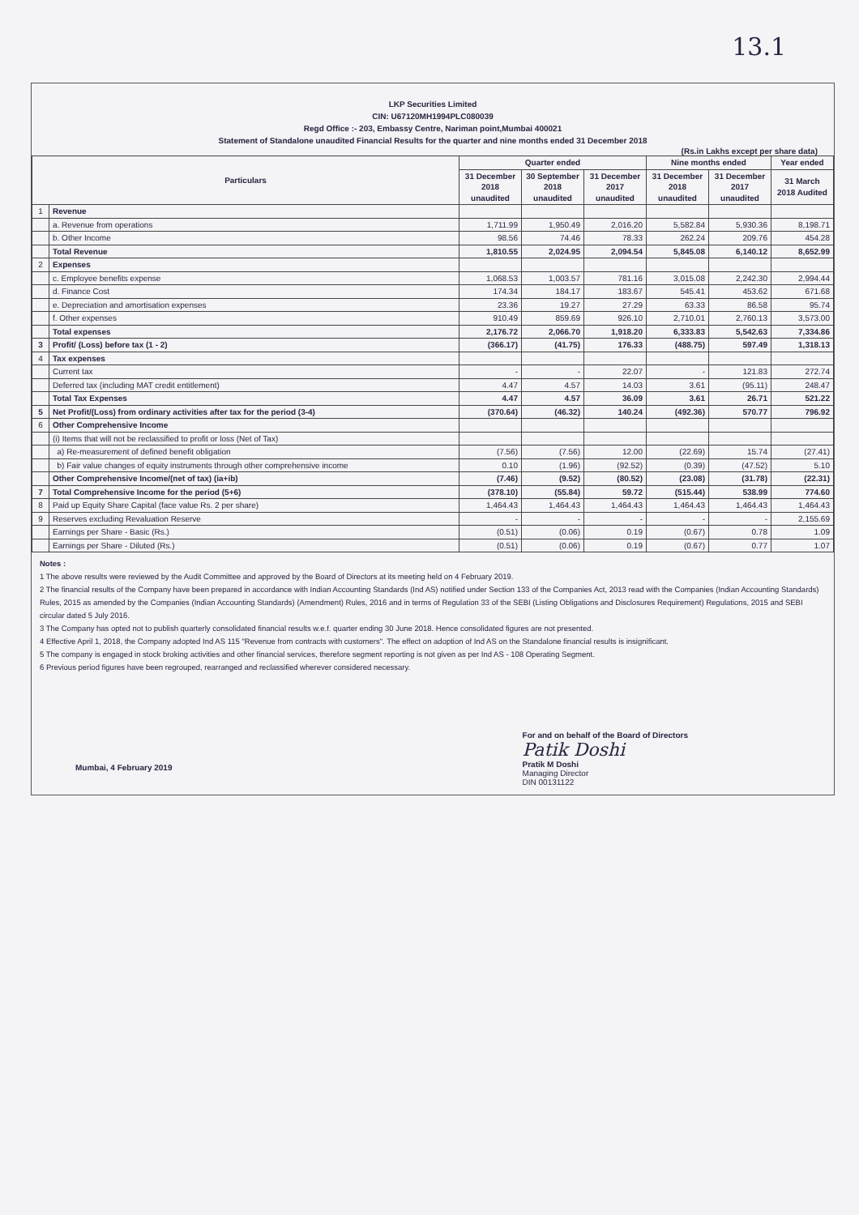13.1
LKP Securities Limited
CIN: U67120MH1994PLC080039
Regd Office :- 203, Embassy Centre, Nariman point,Mumbai 400021
Statement of Standalone unaudited Financial Results for the quarter and nine months ended 31 December 2018
(Rs.in Lakhs except per share data)
| Particulars | | Quarter ended | | | Nine months ended | | Year ended |
| --- | --- | --- | --- | --- | --- | --- | --- |
| | | 31 December 2018 unaudited | 30 September 2018 unaudited | 31 December 2017 unaudited | 31 December 2018 unaudited | 31 December 2017 unaudited | 31 March 2018 Audited |
| 1 | Revenue | | | | | | |
| | a. Revenue from operations | 1,711.99 | 1,950.49 | 2,016.20 | 5,582.84 | 5,930.36 | 8,198.71 |
| | b. Other Income | 98.56 | 74.46 | 78.33 | 262.24 | 209.76 | 454.28 |
| | Total Revenue | 1,810.55 | 2,024.95 | 2,094.54 | 5,845.08 | 6,140.12 | 8,652.99 |
| 2 | Expenses | | | | | | |
| | c. Employee benefits expense | 1,068.53 | 1,003.57 | 781.16 | 3,015.08 | 2,242.30 | 2,994.44 |
| | d. Finance Cost | 174.34 | 184.17 | 183.67 | 545.41 | 453.62 | 671.68 |
| | e. Depreciation and amortisation expenses | 23.36 | 19.27 | 27.29 | 63.33 | 86.58 | 95.74 |
| | f. Other expenses | 910.49 | 859.69 | 926.10 | 2,710.01 | 2,760.13 | 3,573.00 |
| | Total expenses | 2,176.72 | 2,066.70 | 1,918.20 | 6,333.83 | 5,542.63 | 7,334.86 |
| 3 | Profit/ (Loss) before tax (1 - 2) | (366.17) | (41.75) | 176.33 | (488.75) | 597.49 | 1,318.13 |
| 4 | Tax expenses | | | | | | |
| | Current tax | - | - | 22.07 | - | 121.83 | 272.74 |
| | Deferred tax (including MAT credit entitlement) | 4.47 | 4.57 | 14.03 | 3.61 | (95.11) | 248.47 |
| | Total Tax Expenses | 4.47 | 4.57 | 36.09 | 3.61 | 26.71 | 521.22 |
| 5 | Net Profit/(Loss) from ordinary activities after tax for the period (3-4) | (370.64) | (46.32) | 140.24 | (492.36) | 570.77 | 796.92 |
| 6 | Other Comprehensive Income | | | | | | |
| | (i) Items that will not be reclassified to profit or loss (Net of Tax) | | | | | | |
| | a) Re-measurement of defined benefit obligation | (7.56) | (7.56) | 12.00 | (22.69) | 15.74 | (27.41) |
| | b) Fair value changes of equity instruments through other comprehensive income | 0.10 | (1.96) | (92.52) | (0.39) | (47.52) | 5.10 |
| | Other Comprehensive Income/(net of tax) (ia+ib) | (7.46) | (9.52) | (80.52) | (23.08) | (31.78) | (22.31) |
| 7 | Total Comprehensive Income for the period (5+6) | (378.10) | (55.84) | 59.72 | (515.44) | 538.99 | 774.60 |
| 8 | Paid up Equity Share Capital (face value Rs. 2 per share) | 1,464.43 | 1,464.43 | 1,464.43 | 1,464.43 | 1,464.43 | 1,464.43 |
| 9 | Reserves excluding Revaluation Reserve | - | - | - | - | - | 2,155.69 |
| | Earnings per Share - Basic (Rs.) | (0.51) | (0.06) | 0.19 | (0.67) | 0.78 | 1.09 |
| | Earnings per Share - Diluted (Rs.) | (0.51) | (0.06) | 0.19 | (0.67) | 0.77 | 1.07 |
Notes :
1 The above results were reviewed by the Audit Committee and approved by the Board of Directors at its meeting held on 4 February 2019.
2 The financial results of the Company have been prepared in accordance with Indian Accounting Standards (Ind AS) notified under Section 133 of the Companies Act, 2013 read with the Companies (Indian Accounting Standards) Rules, 2015 as amended by the Companies (Indian Accounting Standards) (Amendment) Rules, 2016 and in terms of Regulation 33 of the SEBI (Listing Obligations and Disclosures Requirement) Regulations, 2015 and SEBI circular dated 5 July 2016.
3 The Company has opted not to publish quarterly consolidated financial results w.e.f. quarter ending 30 June 2018. Hence consolidated figures are not presented.
4 Effective April 1, 2018, the Company adopted Ind AS 115 "Revenue from contracts with customers". The effect on adoption of Ind AS on the Standalone financial results is insignificant.
5 The company is engaged in stock broking activities and other financial services, therefore segment reporting is not given as per Ind AS - 108 Operating Segment.
6 Previous period figures have been regrouped, rearranged and reclassified wherever considered necessary.
Mumbai, 4 February 2019
For and on behalf of the Board of Directors
Patik Doshi
Pratik M Doshi
Managing Director
DIN 00131122